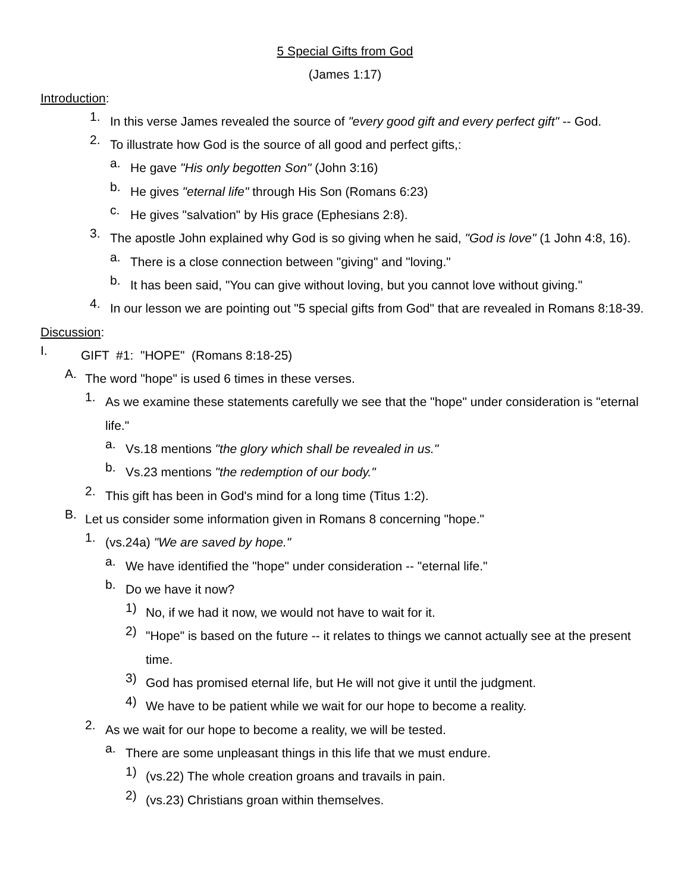5 Special Gifts from God
(James 1:17)
Introduction:
1.
In this verse James revealed the source of "every good gift and every perfect gift" -- God.
2.
To illustrate how God is the source of all good and perfect gifts,:
a.
He gave "His only begotten Son" (John 3:16)
b.
He gives "eternal life" through His Son (Romans 6:23)
c.
He gives "salvation" by His grace (Ephesians 2:8).
3.
The apostle John explained why God is so giving when he said, "God is love" (1 John 4:8, 16).
a.
There is a close connection between "giving" and "loving."
b.
It has been said, "You can give without loving, but you cannot love without giving."
4.
In our lesson we are pointing out "5 special gifts from God" that are revealed in Romans 8:18-39.
Discussion:
I.
GIFT #1: "HOPE" (Romans 8:18-25)
A.
The word "hope" is used 6 times in these verses.
1.
As we examine these statements carefully we see that the "hope" under consideration is "eternal life."
a.
Vs.18 mentions "the glory which shall be revealed in us."
b.
Vs.23 mentions "the redemption of our body."
2.
This gift has been in God's mind for a long time (Titus 1:2).
B.
Let us consider some information given in Romans 8 concerning "hope."
1.
(vs.24a) "We are saved by hope."
a.
We have identified the "hope" under consideration -- "eternal life."
b.
Do we have it now?
1)
No, if we had it now, we would not have to wait for it.
2)
"Hope" is based on the future -- it relates to things we cannot actually see at the present time.
3)
God has promised eternal life, but He will not give it until the judgment.
4)
We have to be patient while we wait for our hope to become a reality.
2.
As we wait for our hope to become a reality, we will be tested.
a.
There are some unpleasant things in this life that we must endure.
1)
(vs.22) The whole creation groans and travails in pain.
2)
(vs.23) Christians groan within themselves.